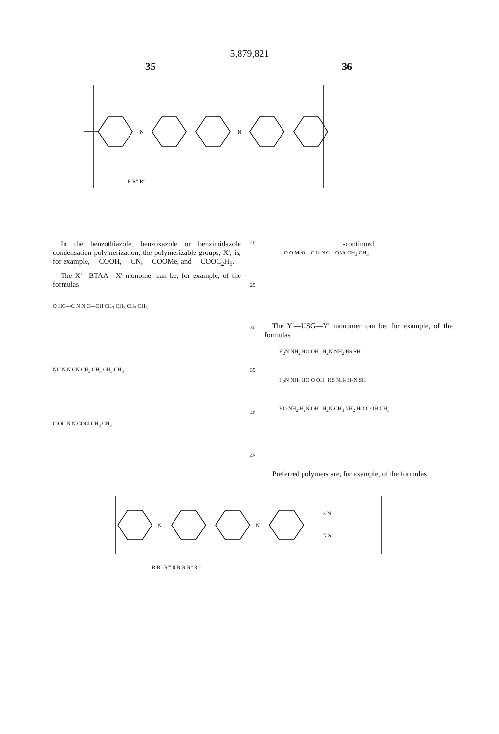5,879,821
35 36
N
N
R R" R'"
In the benzothiazole, benzoxazole or benzimidazole condensation polymerization, the polymerizable groups, X', is, for example, —COOH, —CN, —COOMe, and —COOC<sub>2</sub>H<sub>5</sub>.
The X'—BTAA—X' monomer can be, for example, of the formulas
O HO—C N N C—OH CH<sub>3</sub> CH<sub>3</sub> CH<sub>3</sub> CH<sub>3</sub>
NC N N CN CH<sub>3</sub> CH<sub>3</sub> CH<sub>3</sub> CH<sub>3</sub>
ClOC N N COCl CH<sub>3</sub> CH<sub>3</sub>
20
25
30
35
40
45
-continued
O O MeO—C N N C—OMe CH<sub>3</sub> CH<sub>3</sub>
The Y'—USG—Y' monomer can be, for example, of the formulas
H<sub>2</sub>N NH<sub>2</sub> HO OH H<sub>2</sub>N NH<sub>2</sub> HS SH
H<sub>2</sub>N NH<sub>2</sub> HO O OH HS NH<sub>2</sub> H<sub>2</sub>N SH
HO NH<sub>2</sub> H<sub>2</sub>N OH H<sub>2</sub>N CH<sub>3</sub> NH<sub>2</sub> HO C OH CH<sub>3</sub>
Preferred polymers are, for example, of the formulas
N
N
S N
N S
R R" R'" R R R R" R'"